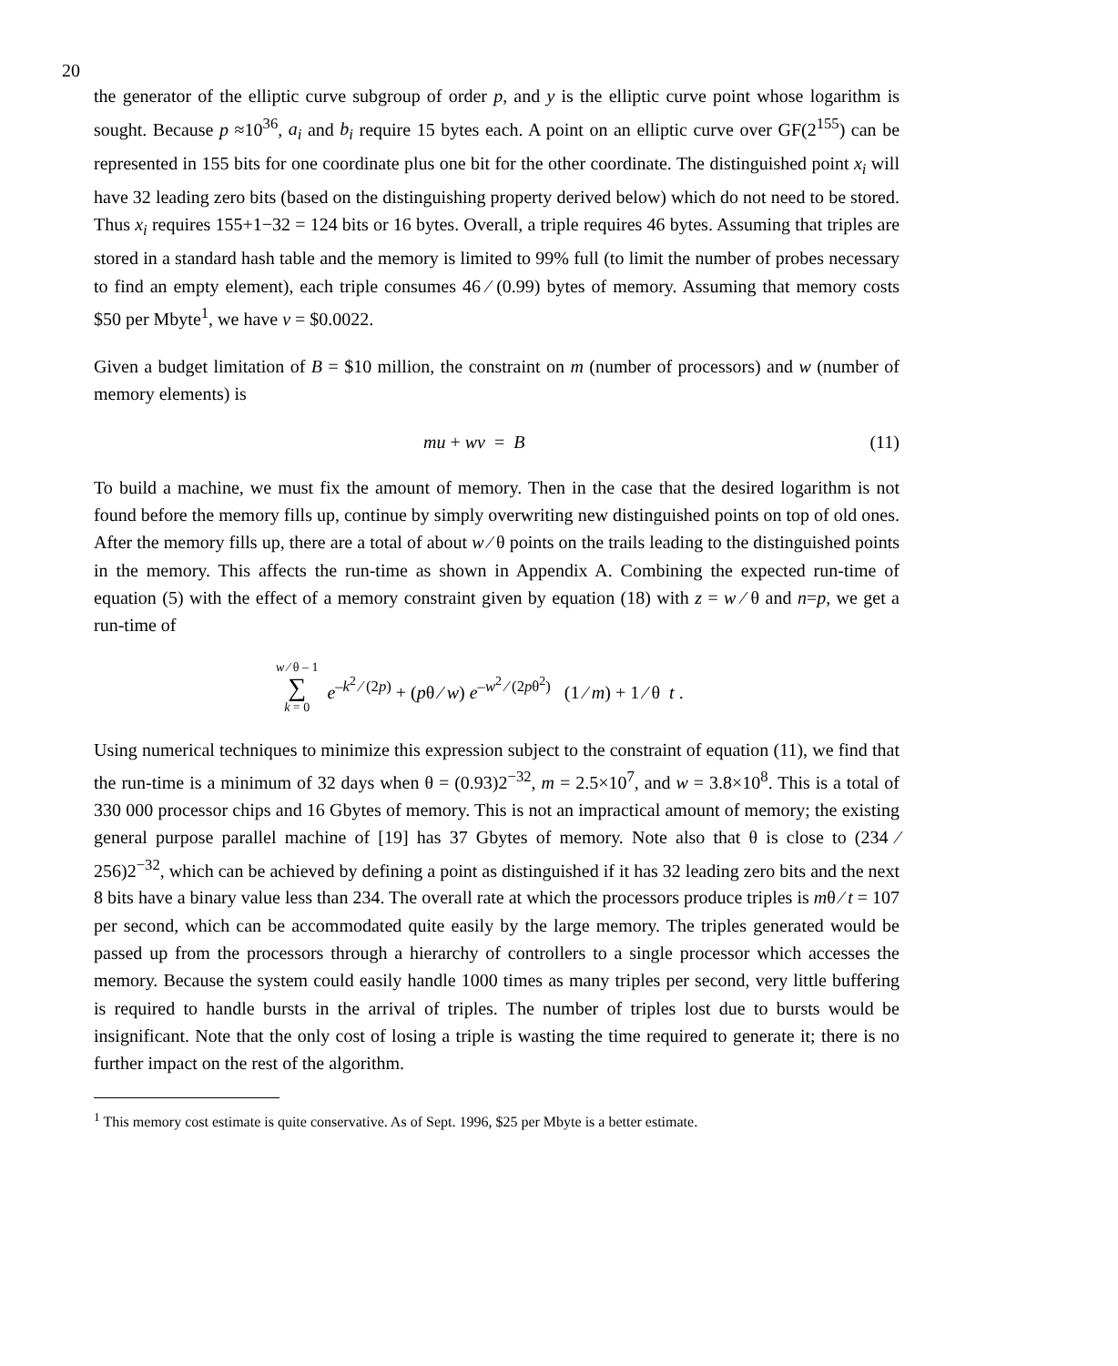20
the generator of the elliptic curve subgroup of order p, and y is the elliptic curve point whose logarithm is sought. Because p ≈10<sup>36</sup>, a<sub>i</sub> and b<sub>i</sub> require 15 bytes each. A point on an elliptic curve over GF(2<sup>155</sup>) can be represented in 155 bits for one coordinate plus one bit for the other coordinate. The distinguished point x<sub>i</sub> will have 32 leading zero bits (based on the distinguishing property derived below) which do not need to be stored. Thus x<sub>i</sub> requires 155+1−32 = 124 bits or 16 bytes. Overall, a triple requires 46 bytes. Assuming that triples are stored in a standard hash table and the memory is limited to 99% full (to limit the number of probes necessary to find an empty element), each triple consumes 46 ⁄ (0.99) bytes of memory. Assuming that memory costs $50 per Mbyte<sup>1</sup>, we have v = $0.0022.
Given a budget limitation of B = $10 million, the constraint on m (number of processors) and w (number of memory elements) is
mu + wv = B (11)
To build a machine, we must fix the amount of memory. Then in the case that the desired logarithm is not found before the memory fills up, continue by simply overwriting new distinguished points on top of old ones. After the memory fills up, there are a total of about w ⁄ θ points on the trails leading to the distinguished points in the memory. This affects the run-time as shown in Appendix A. Combining the expected run-time of equation (5) with the effect of a memory constraint given by equation (18) with z = w ⁄ θ and n=p, we get a run-time of
w ⁄ θ – 1
∑
k = 0
e<sup>–k<sup>2</sup> ⁄ (2p)</sup> + (pθ ⁄ w) e<sup>–w<sup>2</sup> ⁄ (2pθ<sup>2</sup>)</sup> (1 ⁄ m) + 1 ⁄ θ t .
Using numerical techniques to minimize this expression subject to the constraint of equation (11), we find that the run-time is a minimum of 32 days when θ = (0.93)2<sup>−32</sup>, m = 2.5×10<sup>7</sup>, and w = 3.8×10<sup>8</sup>. This is a total of 330 000 processor chips and 16 Gbytes of memory. This is not an impractical amount of memory; the existing general purpose parallel machine of [19] has 37 Gbytes of memory. Note also that θ is close to (234 ⁄ 256)2<sup>−32</sup>, which can be achieved by defining a point as distinguished if it has 32 leading zero bits and the next 8 bits have a binary value less than 234. The overall rate at which the processors produce triples is mθ ⁄ t = 107 per second, which can be accommodated quite easily by the large memory. The triples generated would be passed up from the processors through a hierarchy of controllers to a single processor which accesses the memory. Because the system could easily handle 1000 times as many triples per second, very little buffering is required to handle bursts in the arrival of triples. The number of triples lost due to bursts would be insignificant. Note that the only cost of losing a triple is wasting the time required to generate it; there is no further impact on the rest of the algorithm.
<sup>1</sup> This memory cost estimate is quite conservative. As of Sept. 1996, $25 per Mbyte is a better estimate.